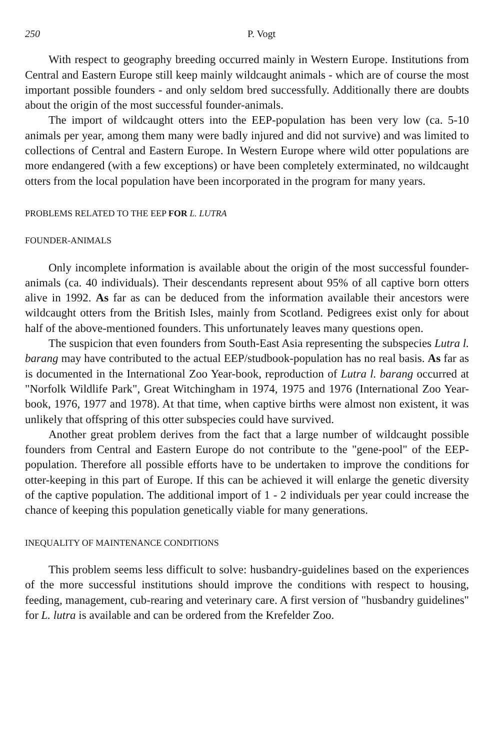250 P. Vogt
With respect to geography breeding occurred mainly in Western Europe. Institutions from Central and Eastern Europe still keep mainly wildcaught animals - which are of course the most important possible founders - and only seldom bred successfully. Additionally there are doubts about the origin of the most successful founder-animals.
The import of wildcaught otters into the EEP-population has been very low (ca. 5-10 animals per year, among them many were badly injured and did not survive) and was limited to collections of Central and Eastern Europe. In Western Europe where wild otter populations are more endangered (with a few exceptions) or have been completely exterminated, no wildcaught otters from the local population have been incorporated in the program for many years.
PROBLEMS RELATED TO THE EEP FOR L. LUTRA
FOUNDER-ANIMALS
Only incomplete information is available about the origin of the most successful founder-animals (ca. 40 individuals). Their descendants represent about 95% of all captive born otters alive in 1992. As far as can be deduced from the information available their ancestors were wildcaught otters from the British Isles, mainly from Scotland. Pedigrees exist only for about half of the above-mentioned founders. This unfortunately leaves many questions open.
The suspicion that even founders from South-East Asia representing the subspecies Lutra l. barang may have contributed to the actual EEP/studbook-population has no real basis. As far as is documented in the International Zoo Year-book, reproduction of Lutra l. barang occurred at "Norfolk Wildlife Park", Great Witchingham in 1974, 1975 and 1976 (International Zoo Year-book, 1976, 1977 and 1978). At that time, when captive births were almost non existent, it was unlikely that offspring of this otter subspecies could have survived.
Another great problem derives from the fact that a large number of wildcaught possible founders from Central and Eastern Europe do not contribute to the "gene-pool" of the EEP-population. Therefore all possible efforts have to be undertaken to improve the conditions for otter-keeping in this part of Europe. If this can be achieved it will enlarge the genetic diversity of the captive population. The additional import of 1 - 2 individuals per year could increase the chance of keeping this population genetically viable for many generations.
INEQUALITY OF MAINTENANCE CONDITIONS
This problem seems less difficult to solve: husbandry-guidelines based on the experiences of the more successful institutions should improve the conditions with respect to housing, feeding, management, cub-rearing and veterinary care. A first version of "husbandry guidelines" for L. lutra is available and can be ordered from the Krefelder Zoo.